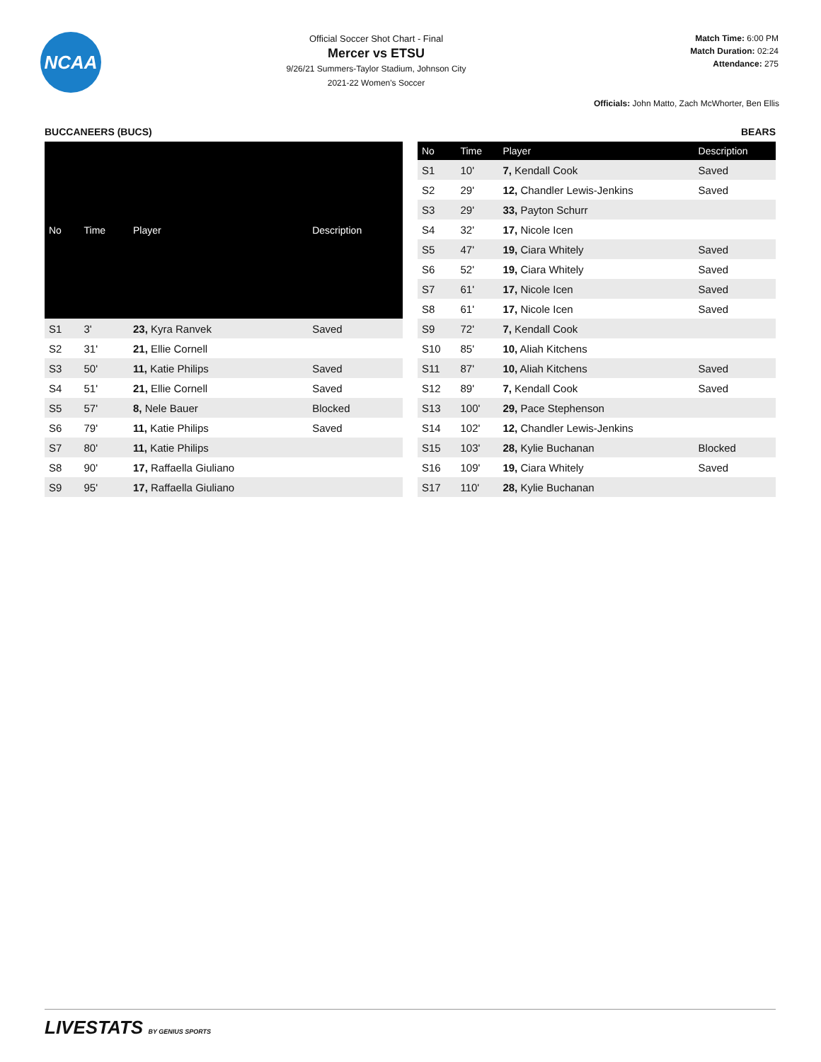NCAA
Official Soccer Shot Chart - Final
Mercer vs ETSU
9/26/21 Summers-Taylor Stadium, Johnson City
2021-22 Women's Soccer
Match Time: 6:00 PM
Match Duration: 02:24
Attendance: 275
Officials: John Matto, Zach McWhorter, Ben Ellis
BUCCANEERS (BUCS) BEARS
| No | Time | Player | Description |
| --- | --- | --- | --- |
| S1 | 3' | 23, Kyra Ranvek | Saved |
| S2 | 31' | 21, Ellie Cornell | |
| S3 | 50' | 11, Katie Philips | Saved |
| S4 | 51' | 21, Ellie Cornell | Saved |
| S5 | 57' | 8, Nele Bauer | Blocked |
| S6 | 79' | 11, Katie Philips | Saved |
| S7 | 80' | 11, Katie Philips | |
| S8 | 90' | 17, Raffaella Giuliano | |
| S9 | 95' | 17, Raffaella Giuliano | |
| No | Time | Player | Description |
| --- | --- | --- | --- |
| S1 | 10' | 7, Kendall Cook | Saved |
| S2 | 29' | 12, Chandler Lewis-Jenkins | Saved |
| S3 | 29' | 33, Payton Schurr | |
| S4 | 32' | 17, Nicole Icen | |
| S5 | 47' | 19, Ciara Whitely | Saved |
| S6 | 52' | 19, Ciara Whitely | Saved |
| S7 | 61' | 17, Nicole Icen | Saved |
| S8 | 61' | 17, Nicole Icen | Saved |
| S9 | 72' | 7, Kendall Cook | |
| S10 | 85' | 10, Aliah Kitchens | |
| S11 | 87' | 10, Aliah Kitchens | Saved |
| S12 | 89' | 7, Kendall Cook | Saved |
| S13 | 100' | 29, Pace Stephenson | |
| S14 | 102' | 12, Chandler Lewis-Jenkins | |
| S15 | 103' | 28, Kylie Buchanan | Blocked |
| S16 | 109' | 19, Ciara Whitely | Saved |
| S17 | 110' | 28, Kylie Buchanan | |
LIVESTATS BY GENIUS SPORTS